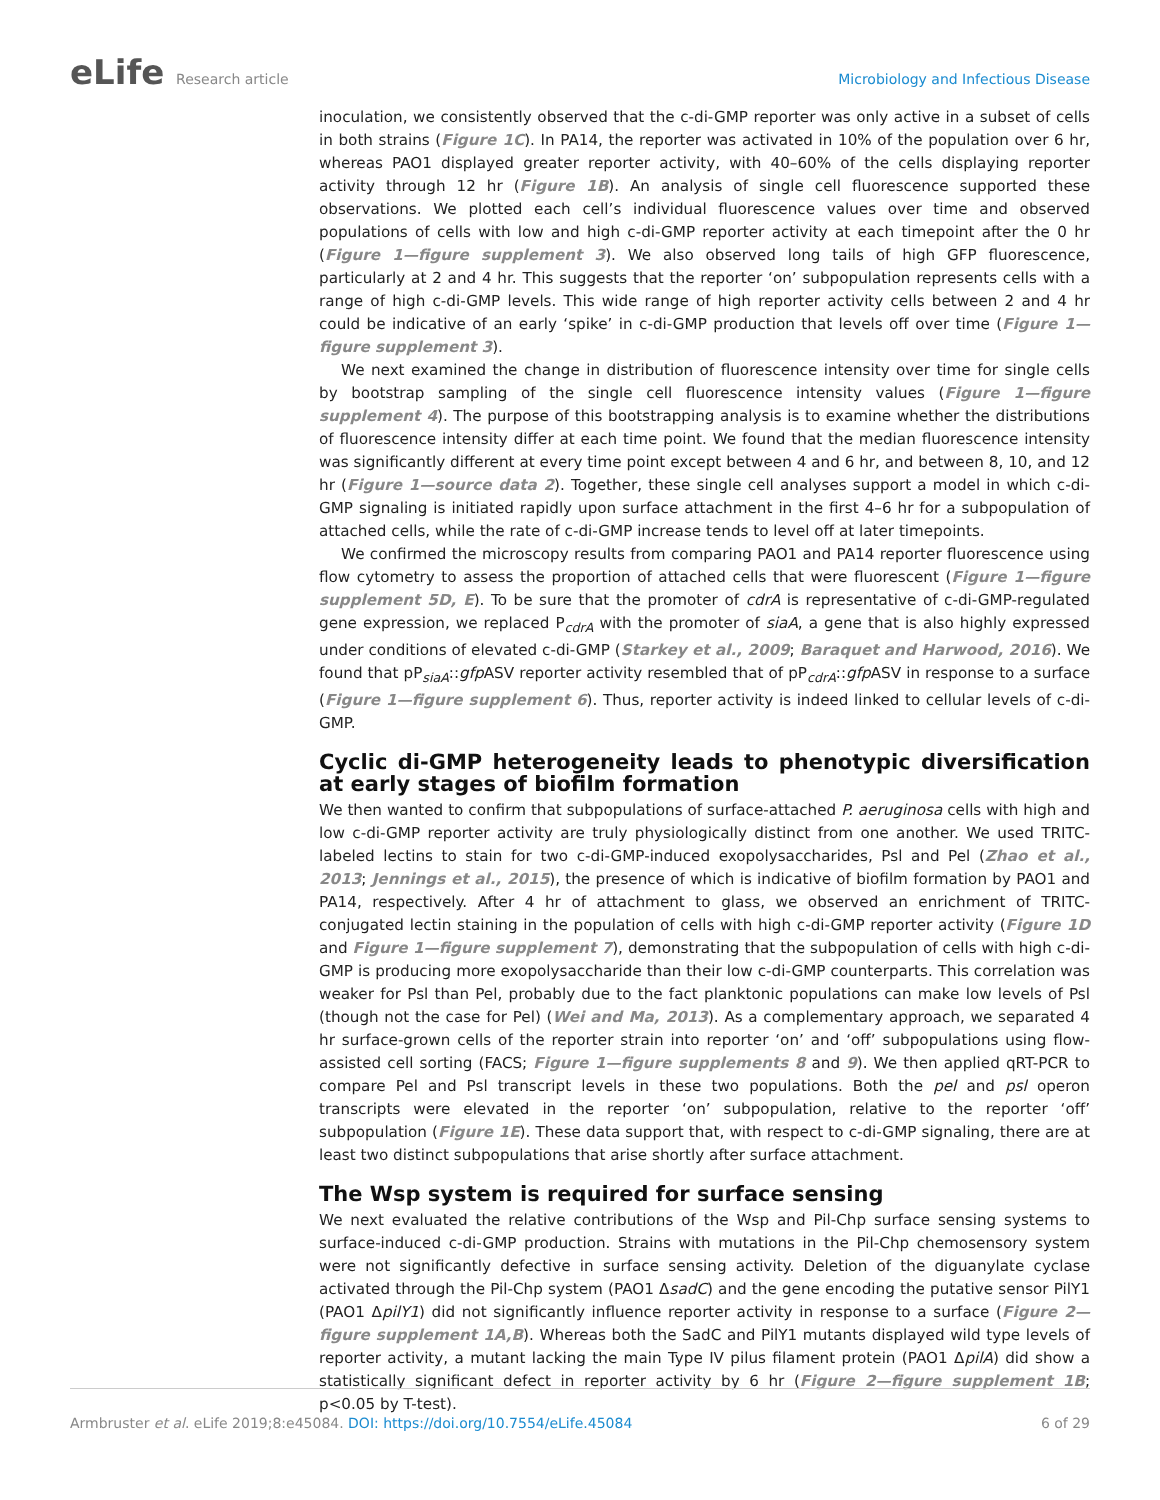eLife Research article Microbiology and Infectious Disease
inoculation, we consistently observed that the c-di-GMP reporter was only active in a subset of cells in both strains (Figure 1C). In PA14, the reporter was activated in 10% of the population over 6 hr, whereas PAO1 displayed greater reporter activity, with 40–60% of the cells displaying reporter activity through 12 hr (Figure 1B). An analysis of single cell fluorescence supported these observations. We plotted each cell’s individual fluorescence values over time and observed populations of cells with low and high c-di-GMP reporter activity at each timepoint after the 0 hr (Figure 1—figure supplement 3). We also observed long tails of high GFP fluorescence, particularly at 2 and 4 hr. This suggests that the reporter ‘on’ subpopulation represents cells with a range of high c-di-GMP levels. This wide range of high reporter activity cells between 2 and 4 hr could be indicative of an early ‘spike’ in c-di-GMP production that levels off over time (Figure 1—figure supplement 3).
We next examined the change in distribution of fluorescence intensity over time for single cells by bootstrap sampling of the single cell fluorescence intensity values (Figure 1—figure supplement 4). The purpose of this bootstrapping analysis is to examine whether the distributions of fluorescence intensity differ at each time point. We found that the median fluorescence intensity was significantly different at every time point except between 4 and 6 hr, and between 8, 10, and 12 hr (Figure 1—source data 2). Together, these single cell analyses support a model in which c-di-GMP signaling is initiated rapidly upon surface attachment in the first 4–6 hr for a subpopulation of attached cells, while the rate of c-di-GMP increase tends to level off at later timepoints.
We confirmed the microscopy results from comparing PAO1 and PA14 reporter fluorescence using flow cytometry to assess the proportion of attached cells that were fluorescent (Figure 1—figure supplement 5D, E). To be sure that the promoter of cdrA is representative of c-di-GMP-regulated gene expression, we replaced P<sub>cdrA</sub> with the promoter of siaA, a gene that is also highly expressed under conditions of elevated c-di-GMP (Starkey et al., 2009; Baraquet and Harwood, 2016). We found that pP<sub>siaA</sub>::gfp ASV reporter activity resembled that of pP<sub>cdrA</sub>::gfp ASV in response to a surface (Figure 1—figure supplement 6). Thus, reporter activity is indeed linked to cellular levels of c-di-GMP.
Cyclic di-GMP heterogeneity leads to phenotypic diversification at early stages of biofilm formation
We then wanted to confirm that subpopulations of surface-attached P. aeruginosa cells with high and low c-di-GMP reporter activity are truly physiologically distinct from one another. We used TRITC-labeled lectins to stain for two c-di-GMP-induced exopolysaccharides, Psl and Pel (Zhao et al., 2013; Jennings et al., 2015), the presence of which is indicative of biofilm formation by PAO1 and PA14, respectively. After 4 hr of attachment to glass, we observed an enrichment of TRITC-conjugated lectin staining in the population of cells with high c-di-GMP reporter activity (Figure 1D and Figure 1—figure supplement 7), demonstrating that the subpopulation of cells with high c-di-GMP is producing more exopolysaccharide than their low c-di-GMP counterparts. This correlation was weaker for Psl than Pel, probably due to the fact planktonic populations can make low levels of Psl (though not the case for Pel) (Wei and Ma, 2013). As a complementary approach, we separated 4 hr surface-grown cells of the reporter strain into reporter ‘on’ and ‘off’ subpopulations using flow-assisted cell sorting (FACS; Figure 1—figure supplements 8 and 9). We then applied qRT-PCR to compare Pel and Psl transcript levels in these two populations. Both the pel and psl operon transcripts were elevated in the reporter ‘on’ subpopulation, relative to the reporter ‘off’ subpopulation (Figure 1E). These data support that, with respect to c-di-GMP signaling, there are at least two distinct subpopulations that arise shortly after surface attachment.
The Wsp system is required for surface sensing
We next evaluated the relative contributions of the Wsp and Pil-Chp surface sensing systems to surface-induced c-di-GMP production. Strains with mutations in the Pil-Chp chemosensory system were not significantly defective in surface sensing activity. Deletion of the diguanylate cyclase activated through the Pil-Chp system (PAO1 ΔsadC) and the gene encoding the putative sensor PilY1 (PAO1 ΔpilY1) did not significantly influence reporter activity in response to a surface (Figure 2—figure supplement 1A,B). Whereas both the SadC and PilY1 mutants displayed wild type levels of reporter activity, a mutant lacking the main Type IV pilus filament protein (PAO1 ΔpilA) did show a statistically significant defect in reporter activity by 6 hr (Figure 2—figure supplement 1B; p<0.05 by T-test).
Armbruster et al. eLife 2019;8:e45084. DOI: https://doi.org/10.7554/eLife.45084
6 of 29